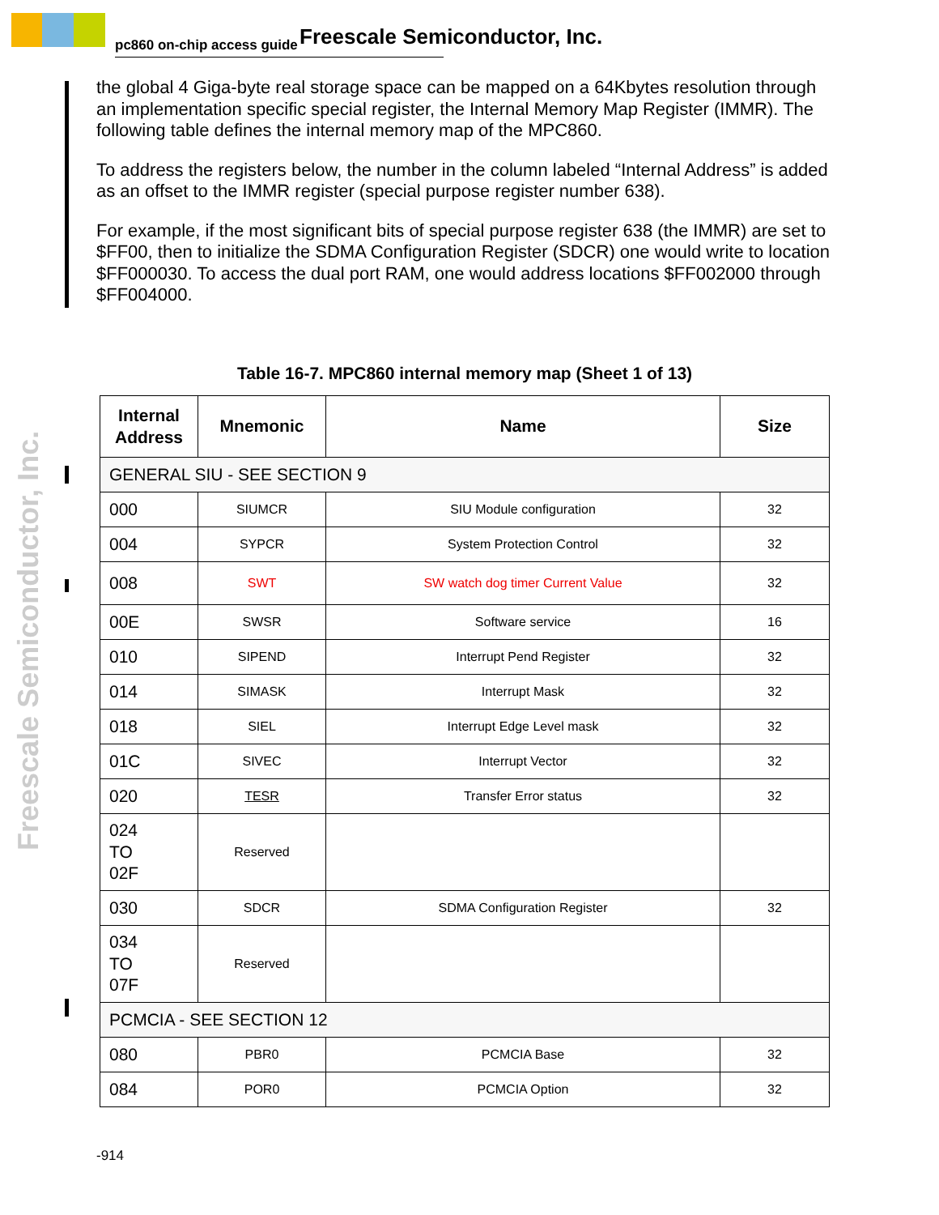pc860 on-chip access guide Freescale Semiconductor, Inc.
Freescale Semiconductor, Inc.
the global 4 Giga-byte real storage space can be mapped on a 64Kbytes resolution through an implementation specific special register, the Internal Memory Map Register (IMMR). The following table defines the internal memory map of the MPC860.
To address the registers below, the number in the column labeled “Internal Address” is added as an offset to the IMMR register (special purpose register number 638).
For example, if the most significant bits of special purpose register 638 (the IMMR) are set to $FF00, then to initialize the SDMA Configuration Register (SDCR) one would write to location $FF000030. To access the dual port RAM, one would address locations $FF002000 through $FF004000.
Table 16-7. MPC860 internal memory map (Sheet 1 of 13)
| Internal Address | Mnemonic | Name | Size |
| --- | --- | --- | --- |
| GENERAL SIU - SEE SECTION 9 | | | |
| 000 | SIUMCR | SIU Module configuration | 32 |
| 004 | SYPCR | System Protection Control | 32 |
| 008 | SWT | SW watch dog timer Current Value | 32 |
| 00E | SWSR | Software service | 16 |
| 010 | SIPEND | Interrupt Pend Register | 32 |
| 014 | SIMASK | Interrupt Mask | 32 |
| 018 | SIEL | Interrupt Edge Level mask | 32 |
| 01C | SIVEC | Interrupt Vector | 32 |
| 020 | TESR | Transfer Error status | 32 |
| 024 TO 02F | Reserved | | |
| 030 | SDCR | SDMA Configuration Register | 32 |
| 034 TO 07F | Reserved | | |
| PCMCIA - SEE SECTION 12 | | | |
| 080 | PBR0 | PCMCIA Base | 32 |
| 084 | POR0 | PCMCIA Option | 32 |
-914